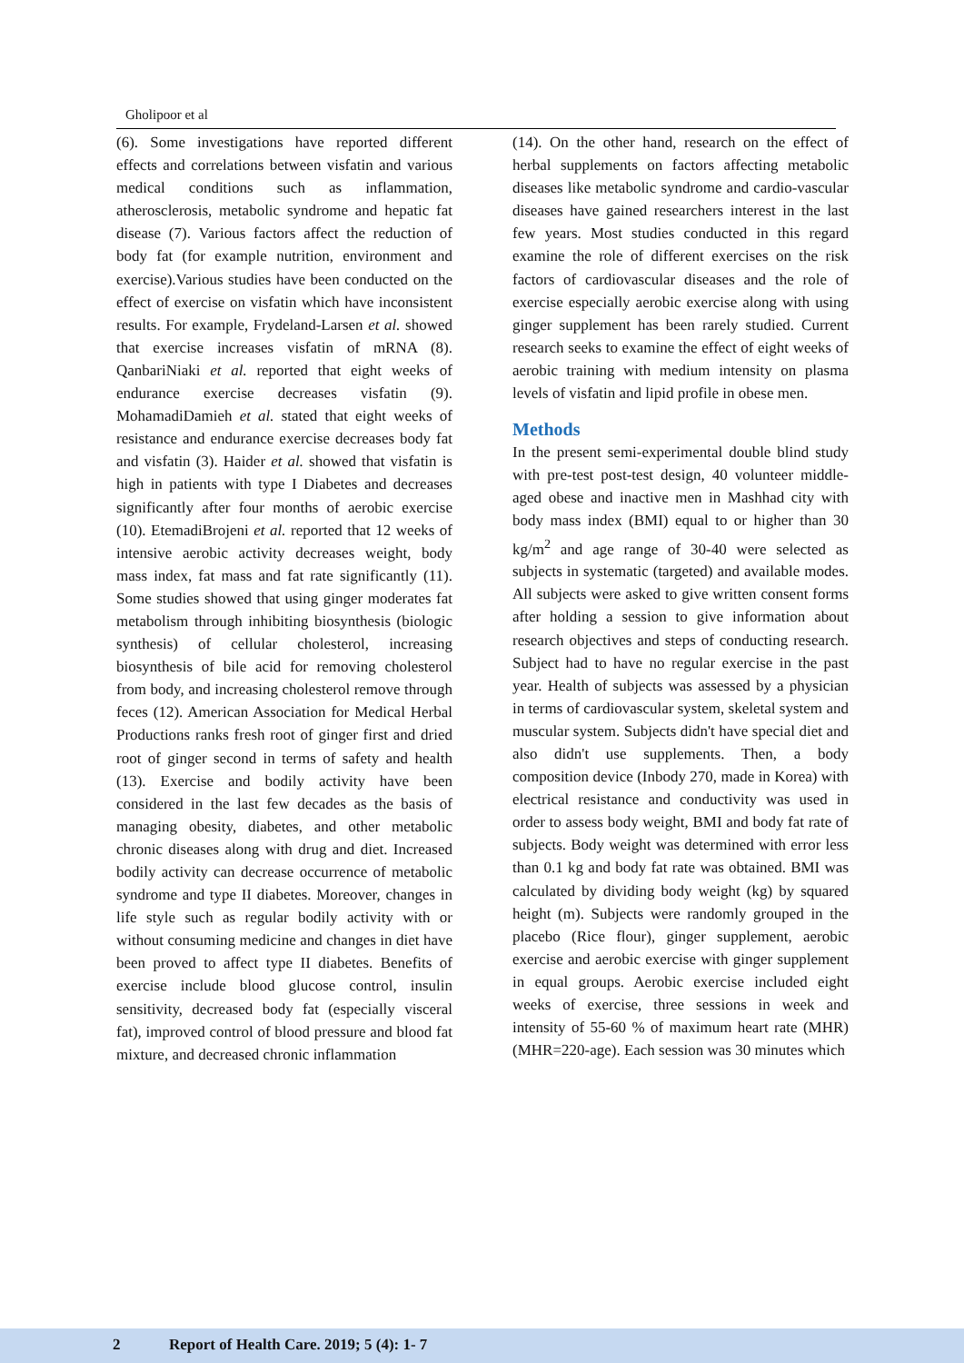Gholipoor et al
(6). Some investigations have reported different effects and correlations between visfatin and various medical conditions such as inflammation, atherosclerosis, metabolic syndrome and hepatic fat disease (7). Various factors affect the reduction of body fat (for example nutrition, environment and exercise).Various studies have been conducted on the effect of exercise on visfatin which have inconsistent results. For example, Frydeland-Larsen et al. showed that exercise increases visfatin of mRNA (8). QanbariNiaki et al. reported that eight weeks of endurance exercise decreases visfatin (9). MohamadiDamieh et al. stated that eight weeks of resistance and endurance exercise decreases body fat and visfatin (3). Haider et al. showed that visfatin is high in patients with type I Diabetes and decreases significantly after four months of aerobic exercise (10). EtemadiBrojeni et al. reported that 12 weeks of intensive aerobic activity decreases weight, body mass index, fat mass and fat rate significantly (11). Some studies showed that using ginger moderates fat metabolism through inhibiting biosynthesis (biologic synthesis) of cellular cholesterol, increasing biosynthesis of bile acid for removing cholesterol from body, and increasing cholesterol remove through feces (12). American Association for Medical Herbal Productions ranks fresh root of ginger first and dried root of ginger second in terms of safety and health (13). Exercise and bodily activity have been considered in the last few decades as the basis of managing obesity, diabetes, and other metabolic chronic diseases along with drug and diet. Increased bodily activity can decrease occurrence of metabolic syndrome and type II diabetes. Moreover, changes in life style such as regular bodily activity with or without consuming medicine and changes in diet have been proved to affect type II diabetes. Benefits of exercise include blood glucose control, insulin sensitivity, decreased body fat (especially visceral fat), improved control of blood pressure and blood fat mixture, and decreased chronic inflammation
(14). On the other hand, research on the effect of herbal supplements on factors affecting metabolic diseases like metabolic syndrome and cardio-vascular diseases have gained researchers interest in the last few years. Most studies conducted in this regard examine the role of different exercises on the risk factors of cardiovascular diseases and the role of exercise especially aerobic exercise along with using ginger supplement has been rarely studied. Current research seeks to examine the effect of eight weeks of aerobic training with medium intensity on plasma levels of visfatin and lipid profile in obese men.
Methods
In the present semi-experimental double blind study with pre-test post-test design, 40 volunteer middle-aged obese and inactive men in Mashhad city with body mass index (BMI) equal to or higher than 30 kg/m<sup>2</sup> and age range of 30-40 were selected as subjects in systematic (targeted) and available modes. All subjects were asked to give written consent forms after holding a session to give information about research objectives and steps of conducting research. Subject had to have no regular exercise in the past year. Health of subjects was assessed by a physician in terms of cardiovascular system, skeletal system and muscular system. Subjects didn't have special diet and also didn't use supplements. Then, a body composition device (Inbody 270, made in Korea) with electrical resistance and conductivity was used in order to assess body weight, BMI and body fat rate of subjects. Body weight was determined with error less than 0.1 kg and body fat rate was obtained. BMI was calculated by dividing body weight (kg) by squared height (m). Subjects were randomly grouped in the placebo (Rice flour), ginger supplement, aerobic exercise and aerobic exercise with ginger supplement in equal groups. Aerobic exercise included eight weeks of exercise, three sessions in week and intensity of 55-60 % of maximum heart rate (MHR) (MHR=220-age). Each session was 30 minutes which
2 Report of Health Care. 2019; 5 (4): 1- 7